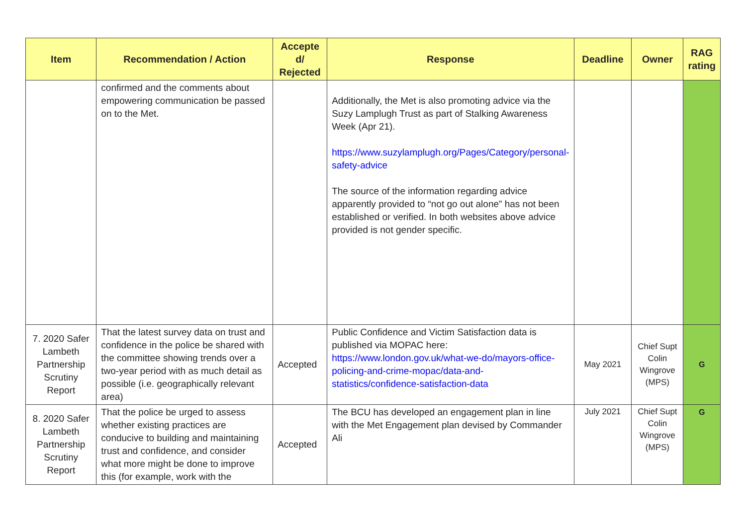| Item | Recommendation / Action | Accepte d/ Rejected | Response | Deadline | Owner | RAG rating |
| --- | --- | --- | --- | --- | --- | --- |
| | confirmed and the comments about empowering communication be passed on to the Met. | | Additionally, the Met is also promoting advice via the Suzy Lamplugh Trust as part of Stalking Awareness Week (Apr 21). https://www.suzylamplugh.org/Pages/Category/personal-safety-advice The source of the information regarding advice apparently provided to “not go out alone” has not been established or verified. In both websites above advice provided is not gender specific. | | | |
| 7. 2020 Safer Lambeth Partnership Scrutiny Report | That the latest survey data on trust and confidence in the police be shared with the committee showing trends over a two-year period with as much detail as possible (i.e. geographically relevant area) | Accepted | Public Confidence and Victim Satisfaction data is published via MOPAC here: https://www.london.gov.uk/what-we-do/mayors-office-policing-and-crime-mopac/data-and-statistics/confidence-satisfaction-data | May 2021 | Chief Supt Colin Wingrove (MPS) | G |
| 8. 2020 Safer Lambeth Partnership Scrutiny Report | That the police be urged to assess whether existing practices are conducive to building and maintaining trust and confidence, and consider what more might be done to improve this (for example, work with the | Accepted | The BCU has developed an engagement plan in line with the Met Engagement plan devised by Commander Ali | July 2021 | Chief Supt Colin Wingrove (MPS) | G |